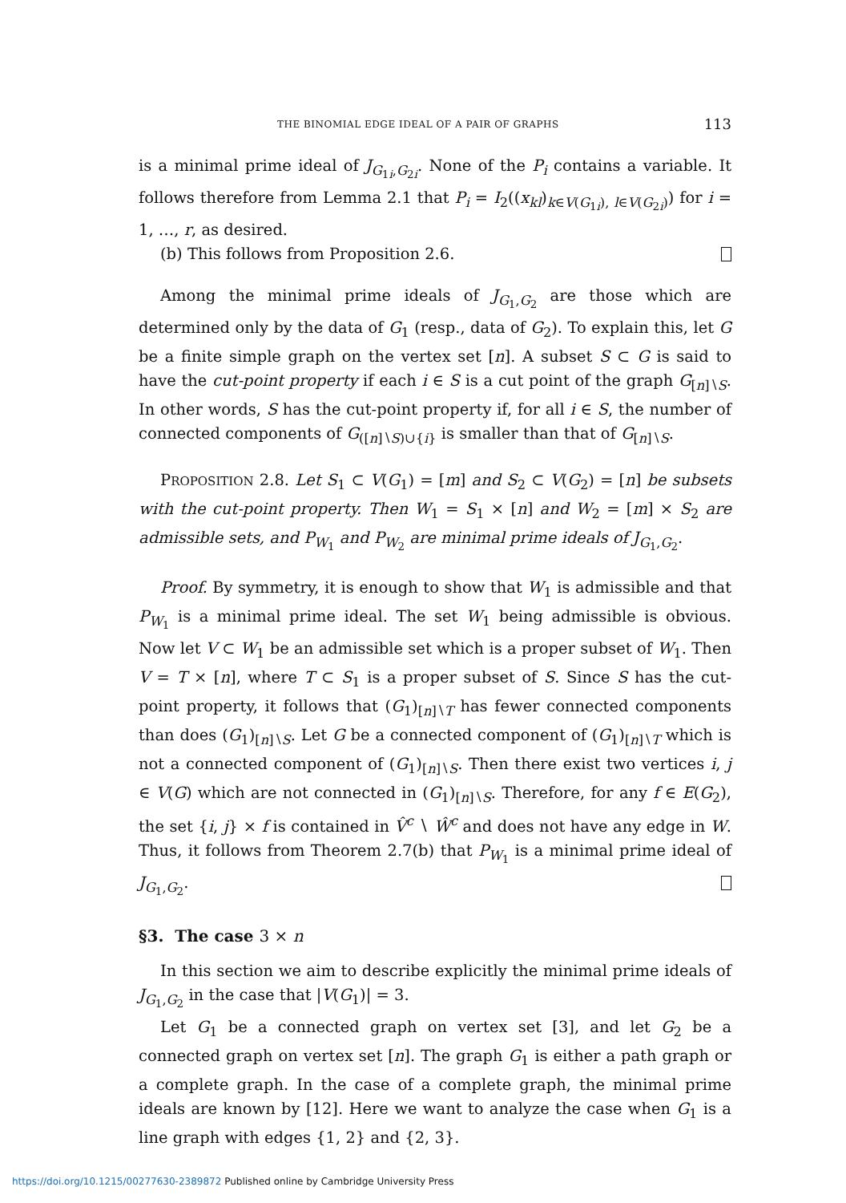THE BINOMIAL EDGE IDEAL OF A PAIR OF GRAPHS 113
is a minimal prime ideal of J<sub>G<sub>1i</sub>,G<sub>2i</sub></sub>. None of the P<sub>i</sub> contains a variable. It follows therefore from Lemma 2.1 that P<sub>i</sub> = I<sub>2</sub>((x<sub>kl</sub>)<sub>k∈V(G<sub>1i</sub>), l∈V(G<sub>2i</sub>)</sub>) for i = 1, …, r, as desired.
(b) This follows from Proposition 2.6.
Among the minimal prime ideals of J<sub>G<sub>1</sub>,G<sub>2</sub></sub> are those which are determined only by the data of G<sub>1</sub> (resp., data of G<sub>2</sub>). To explain this, let G be a finite simple graph on the vertex set [n]. A subset S ⊂ G is said to have the cut-point property if each i ∈ S is a cut point of the graph G<sub>[n]∖S</sub>. In other words, S has the cut-point property if, for all i ∈ S, the number of connected components of G<sub>([n]∖S)∪{i}</sub> is smaller than that of G<sub>[n]∖S</sub>.
PROPOSITION 2.8. Let S<sub>1</sub> ⊂ V(G<sub>1</sub>) = [m] and S<sub>2</sub> ⊂ V(G<sub>2</sub>) = [n] be subsets with the cut-point property. Then W<sub>1</sub> = S<sub>1</sub> × [n] and W<sub>2</sub> = [m] × S<sub>2</sub> are admissible sets, and P<sub>W<sub>1</sub></sub> and P<sub>W<sub>2</sub></sub> are minimal prime ideals of J<sub>G<sub>1</sub>,G<sub>2</sub></sub>.
Proof. By symmetry, it is enough to show that W<sub>1</sub> is admissible and that P<sub>W<sub>1</sub></sub> is a minimal prime ideal. The set W<sub>1</sub> being admissible is obvious. Now let V ⊂ W<sub>1</sub> be an admissible set which is a proper subset of W<sub>1</sub>. Then V = T × [n], where T ⊂ S<sub>1</sub> is a proper subset of S. Since S has the cut-point property, it follows that (G<sub>1</sub>)<sub>[n]∖T</sub> has fewer connected components than does (G<sub>1</sub>)<sub>[n]∖S</sub>. Let G be a connected component of (G<sub>1</sub>)<sub>[n]∖T</sub> which is not a connected component of (G<sub>1</sub>)<sub>[n]∖S</sub>. Then there exist two vertices i, j ∈ V(G) which are not connected in (G<sub>1</sub>)<sub>[n]∖S</sub>. Therefore, for any f ∈ E(G<sub>2</sub>), the set {i, j} × f is contained in V̂<sup>c</sup> ∖ Ŵ<sup>c</sup> and does not have any edge in W. Thus, it follows from Theorem 2.7(b) that P<sub>W<sub>1</sub></sub> is a minimal prime ideal of J<sub>G<sub>1</sub>,G<sub>2</sub></sub>.
§3. The case 3 × n
In this section we aim to describe explicitly the minimal prime ideals of J<sub>G<sub>1</sub>,G<sub>2</sub></sub> in the case that |V(G<sub>1</sub>)| = 3.
Let G<sub>1</sub> be a connected graph on vertex set [3], and let G<sub>2</sub> be a connected graph on vertex set [n]. The graph G<sub>1</sub> is either a path graph or a complete graph. In the case of a complete graph, the minimal prime ideals are known by [12]. Here we want to analyze the case when G<sub>1</sub> is a line graph with edges {1, 2} and {2, 3}.
https://doi.org/10.1215/00277630-2389872 Published online by Cambridge University Press